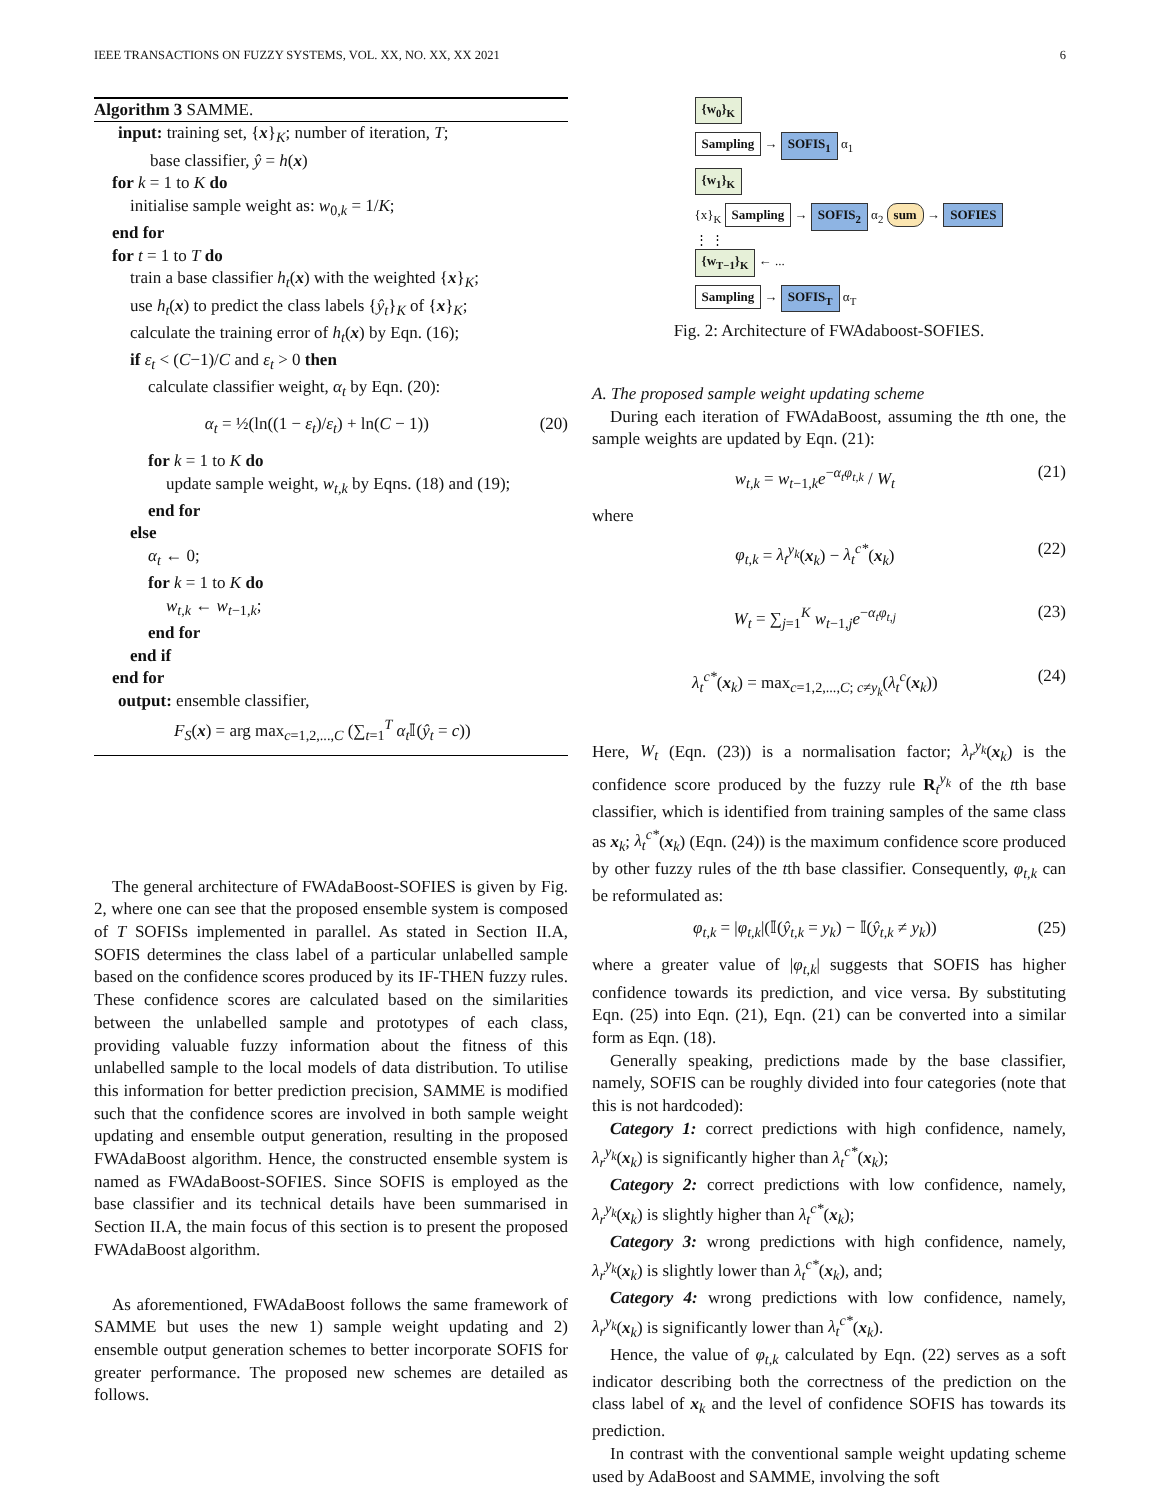IEEE TRANSACTIONS ON FUZZY SYSTEMS, VOL. XX, NO. XX, XX 2021 6
Algorithm 3 SAMME.
input: training set, {x}<sub>K</sub>; number of iteration, T;
base classifier, ŷ = h(x)
for k = 1 to K do
initialise sample weight as: w<sub>0,k</sub> = 1/K;
end for
for t = 1 to T do
train a base classifier h<sub>t</sub>(x) with the weighted {x}<sub>K</sub>;
use h<sub>t</sub>(x) to predict the class labels {ŷ<sub>t</sub>}<sub>K</sub> of {x}<sub>K</sub>;
calculate the training error of h<sub>t</sub>(x) by Eqn. (16);
if ε<sub>t</sub> < (C−1)/C and ε<sub>t</sub> > 0 then
calculate classifier weight, α<sub>t</sub> by Eqn. (20):
α<sub>t</sub> = ½(ln((1 − ε<sub>t</sub>)/ε<sub>t</sub>) + ln(C − 1)) (20)
for k = 1 to K do
update sample weight, w<sub>t,k</sub> by Eqns. (18) and (19);
end for
else
α<sub>t</sub> ← 0;
for k = 1 to K do
w<sub>t,k</sub> ← w<sub>t−1,k</sub>;
end for
end if
end for
output: ensemble classifier,
F<sub>S</sub>(x) = arg max<sub>c=1,2,...,C</sub> (∑<sub>t=1</sub><sup>T</sup> α<sub>t</sub> 𝕀(ŷ<sub>t</sub> = c))
The general architecture of FWAdaBoost-SOFIES is given by Fig. 2, where one can see that the proposed ensemble system is composed of T SOFISs implemented in parallel. As stated in Section II.A, SOFIS determines the class label of a particular unlabelled sample based on the confidence scores produced by its IF-THEN fuzzy rules. These confidence scores are calculated based on the similarities between the unlabelled sample and prototypes of each class, providing valuable fuzzy information about the fitness of this unlabelled sample to the local models of data distribution. To utilise this information for better prediction precision, SAMME is modified such that the confidence scores are involved in both sample weight updating and ensemble output generation, resulting in the proposed FWAdaBoost algorithm. Hence, the constructed ensemble system is named as FWAdaBoost-SOFIES. Since SOFIS is employed as the base classifier and its technical details have been summarised in Section II.A, the main focus of this section is to present the proposed FWAdaBoost algorithm.
As aforementioned, FWAdaBoost follows the same framework of SAMME but uses the new 1) sample weight updating and 2) ensemble output generation schemes to better incorporate SOFIS for greater performance. The proposed new schemes are detailed as follows.
{w<sub>0</sub>}<sub>K</sub>
Sampling → SOFIS<sub>1</sub> α<sub>1</sub>
{w<sub>1</sub>}<sub>K</sub>
{x}<sub>K</sub> Sampling → SOFIS<sub>2</sub> α<sub>2</sub> sum → SOFIES
⋮ ⋮
{w<sub>T−1</sub>}<sub>K</sub> ← ...
Sampling → SOFIS<sub>T</sub> α<sub>T</sub>
Fig. 2: Architecture of FWAdaboost-SOFIES.
A. The proposed sample weight updating scheme
During each iteration of FWAdaBoost, assuming the tth one, the sample weights are updated by Eqn. (21):
w<sub>t,k</sub> = w<sub>t−1,k</sub>e<sup>−α<sub>t</sub>φ<sub>t,k</sub></sup> / W<sub>t</sub> (21)
where
φ<sub>t,k</sub> = λ<sub>t</sub><sup>y<sub>k</sub></sup>(x<sub>k</sub>) − λ<sub>t</sub><sup>c*</sup>(x<sub>k</sub>) (22)
W<sub>t</sub> = ∑<sub>j=1</sub><sup>K</sup> w<sub>t−1,j</sub>e<sup>−α<sub>t</sub>φ<sub>t,j</sub></sup> (23)
λ<sub>t</sub><sup>c*</sup>(x<sub>k</sub>) = max<sub>c=1,2,...,C; c≠y<sub>k</sub></sub>(λ<sub>t</sub><sup>c</sup>(x<sub>k</sub>)) (24)
Here, W<sub>t</sub> (Eqn. (23)) is a normalisation factor; λ<sub>r</sub><sup>y<sub>k</sub></sup>(x<sub>k</sub>) is the confidence score produced by the fuzzy rule R<sub>t</sub><sup>y<sub>k</sub></sup> of the tth base classifier, which is identified from training samples of the same class as x<sub>k</sub>; λ<sub>t</sub><sup>c*</sup>(x<sub>k</sub>) (Eqn. (24)) is the maximum confidence score produced by other fuzzy rules of the tth base classifier. Consequently, φ<sub>t,k</sub> can be reformulated as:
φ<sub>t,k</sub> = |φ<sub>t,k</sub>|(𝕀(ŷ<sub>t,k</sub> = y<sub>k</sub>) − 𝕀(ŷ<sub>t,k</sub> ≠ y<sub>k</sub>)) (25)
where a greater value of |φ<sub>t,k</sub>| suggests that SOFIS has higher confidence towards its prediction, and vice versa. By substituting Eqn. (25) into Eqn. (21), Eqn. (21) can be converted into a similar form as Eqn. (18).
Generally speaking, predictions made by the base classifier, namely, SOFIS can be roughly divided into four categories (note that this is not hardcoded):
Category 1: correct predictions with high confidence, namely, λ<sub>r</sub><sup>y<sub>k</sub></sup>(x<sub>k</sub>) is significantly higher than λ<sub>t</sub><sup>c*</sup>(x<sub>k</sub>);
Category 2: correct predictions with low confidence, namely, λ<sub>r</sub><sup>y<sub>k</sub></sup>(x<sub>k</sub>) is slightly higher than λ<sub>t</sub><sup>c*</sup>(x<sub>k</sub>);
Category 3: wrong predictions with high confidence, namely, λ<sub>r</sub><sup>y<sub>k</sub></sup>(x<sub>k</sub>) is slightly lower than λ<sub>t</sub><sup>c*</sup>(x<sub>k</sub>), and;
Category 4: wrong predictions with low confidence, namely, λ<sub>r</sub><sup>y<sub>k</sub></sup>(x<sub>k</sub>) is significantly lower than λ<sub>t</sub><sup>c*</sup>(x<sub>k</sub>).
Hence, the value of φ<sub>t,k</sub> calculated by Eqn. (22) serves as a soft indicator describing both the correctness of the prediction on the class label of x<sub>k</sub> and the level of confidence SOFIS has towards its prediction.
In contrast with the conventional sample weight updating scheme used by AdaBoost and SAMME, involving the soft